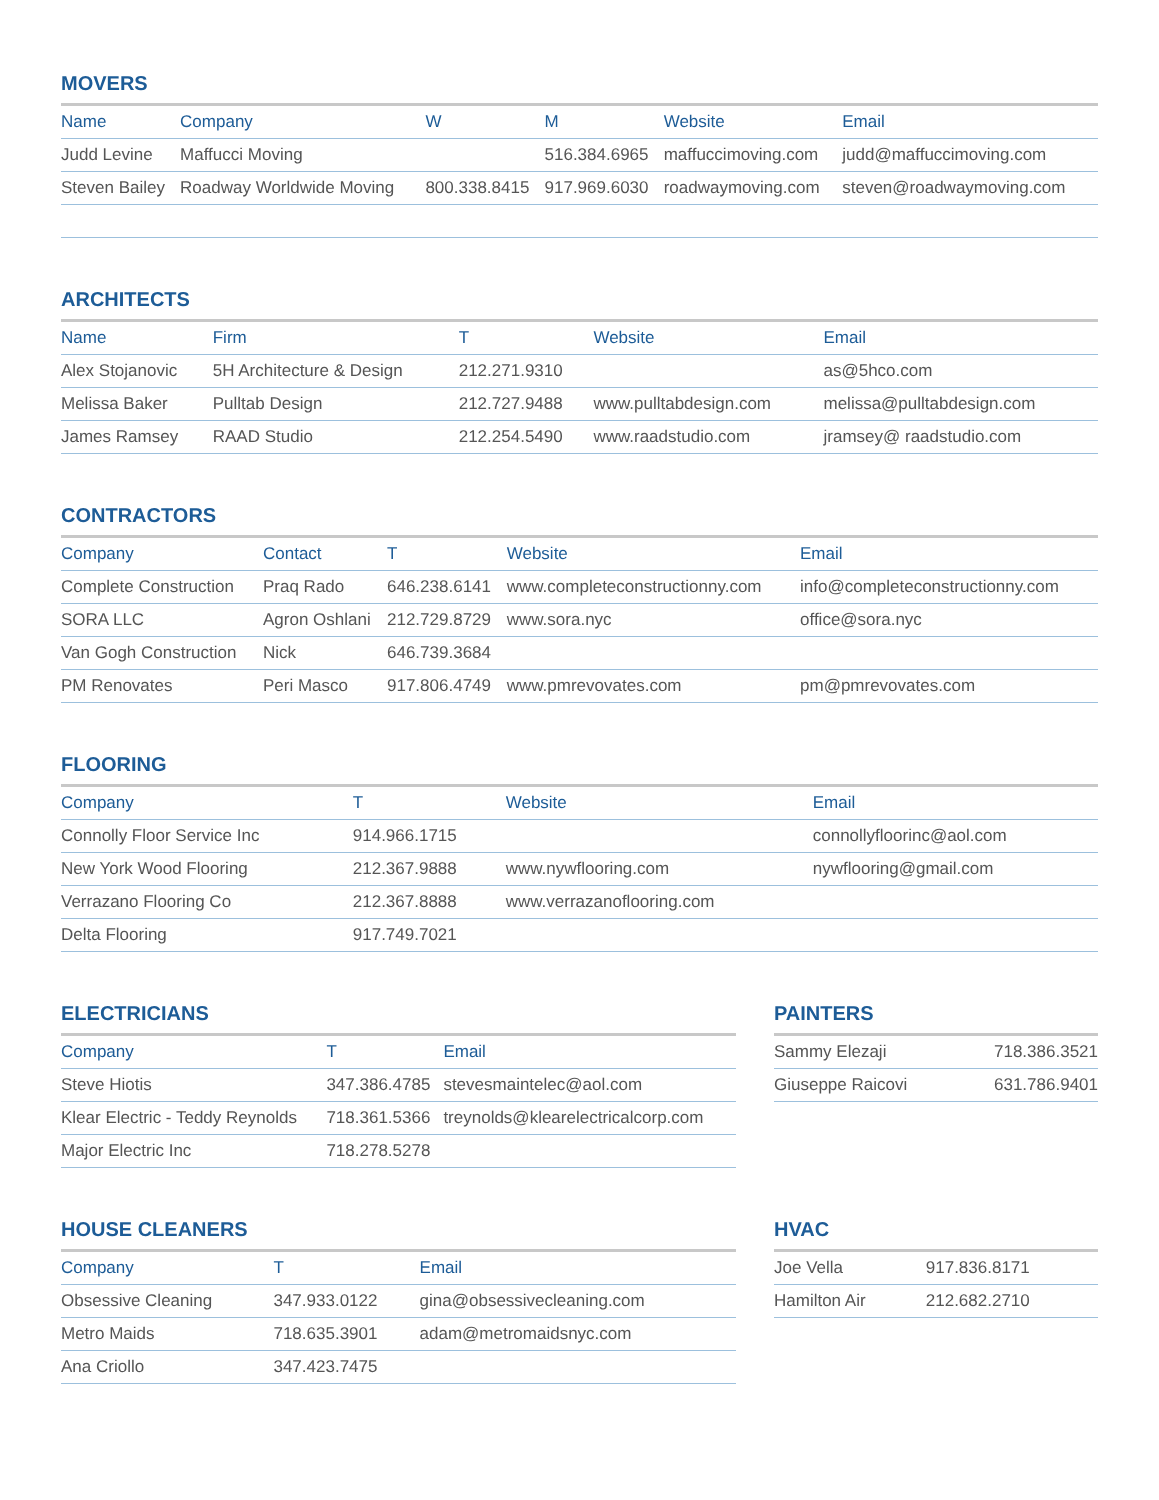MOVERS
| Name | Company | W | M | Website | Email |
| --- | --- | --- | --- | --- | --- |
| Judd Levine | Maffucci Moving | | 516.384.6965 | maffuccimoving.com | judd@maffuccimoving.com |
| Steven Bailey | Roadway Worldwide Moving | 800.338.8415 | 917.969.6030 | roadwaymoving.com | steven@roadwaymoving.com |
ARCHITECTS
| Name | Firm | T | Website | Email |
| --- | --- | --- | --- | --- |
| Alex Stojanovic | 5H Architecture & Design | 212.271.9310 | | as@5hco.com |
| Melissa Baker | Pulltab Design | 212.727.9488 | www.pulltabdesign.com | melissa@pulltabdesign.com |
| James Ramsey | RAAD Studio | 212.254.5490 | www.raadstudio.com | jramsey@ raadstudio.com |
CONTRACTORS
| Company | Contact | T | Website | Email |
| --- | --- | --- | --- | --- |
| Complete Construction | Praq Rado | 646.238.6141 | www.completeconstructionny.com | info@completeconstructionny.com |
| SORA LLC | Agron Oshlani | 212.729.8729 | www.sora.nyc | office@sora.nyc |
| Van Gogh Construction | Nick | 646.739.3684 | | |
| PM Renovates | Peri Masco | 917.806.4749 | www.pmrevovates.com | pm@pmrevovates.com |
FLOORING
| Company | T | Website | Email |
| --- | --- | --- | --- |
| Connolly Floor Service Inc | 914.966.1715 | | connollyfloorinc@aol.com |
| New York Wood Flooring | 212.367.9888 | www.nywflooring.com | nywflooring@gmail.com |
| Verrazano Flooring Co | 212.367.8888 | www.verrazanoflooring.com | |
| Delta Flooring | 917.749.7021 | | |
ELECTRICIANS
| Company | T | Email |
| --- | --- | --- |
| Steve Hiotis | 347.386.4785 | stevesmaintelec@aol.com |
| Klear Electric - Teddy Reynolds | 718.361.5366 | treynolds@klearelectricalcorp.com |
| Major Electric Inc | 718.278.5278 | |
PAINTERS
| Sammy Elezaji | 718.386.3521 |
| Giuseppe Raicovi | 631.786.9401 |
HOUSE CLEANERS
| Company | T | Email |
| --- | --- | --- |
| Obsessive Cleaning | 347.933.0122 | gina@obsessivecleaning.com |
| Metro Maids | 718.635.3901 | adam@metromaidsnyc.com |
| Ana Criollo | 347.423.7475 | |
HVAC
| Joe Vella | 917.836.8171 |
| Hamilton Air | 212.682.2710 |